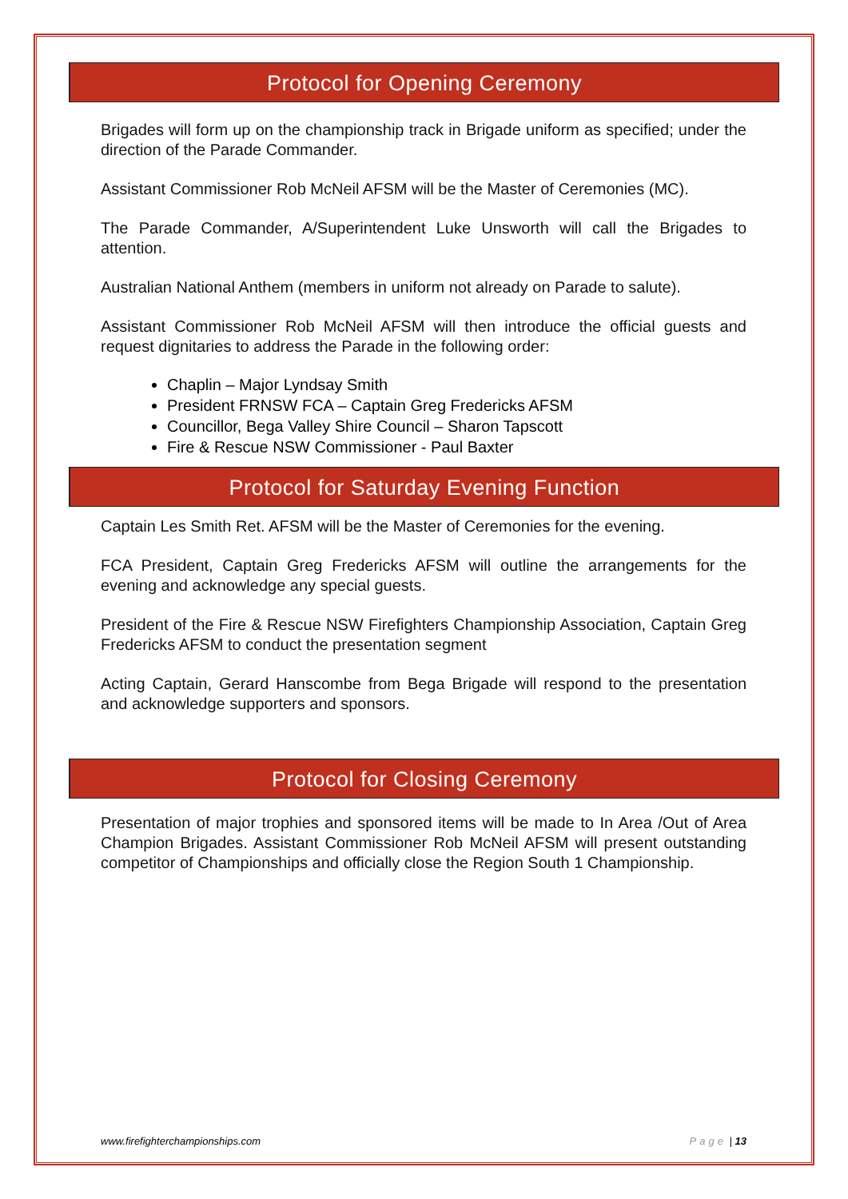Protocol for Opening Ceremony
Brigades will form up on the championship track in Brigade uniform as specified; under the direction of the Parade Commander.
Assistant Commissioner Rob McNeil AFSM will be the Master of Ceremonies (MC).
The Parade Commander, A/Superintendent Luke Unsworth will call the Brigades to attention.
Australian National Anthem (members in uniform not already on Parade to salute).
Assistant Commissioner Rob McNeil AFSM will then introduce the official guests and request dignitaries to address the Parade in the following order:
Chaplin – Major Lyndsay Smith
President FRNSW FCA – Captain Greg Fredericks AFSM
Councillor, Bega Valley Shire Council – Sharon Tapscott
Fire & Rescue NSW Commissioner - Paul Baxter
Protocol for Saturday Evening Function
Captain Les Smith Ret. AFSM will be the Master of Ceremonies for the evening.
FCA President, Captain Greg Fredericks AFSM will outline the arrangements for the evening and acknowledge any special guests.
President of the Fire & Rescue NSW Firefighters Championship Association, Captain Greg Fredericks AFSM to conduct the presentation segment
Acting Captain, Gerard Hanscombe from Bega Brigade will respond to the presentation and acknowledge supporters and sponsors.
Protocol for Closing Ceremony
Presentation of major trophies and sponsored items will be made to In Area /Out of Area Champion Brigades. Assistant Commissioner Rob McNeil AFSM will present outstanding competitor of Championships and officially close the Region South 1 Championship.
www.firefighterchampionships.com Page | 13